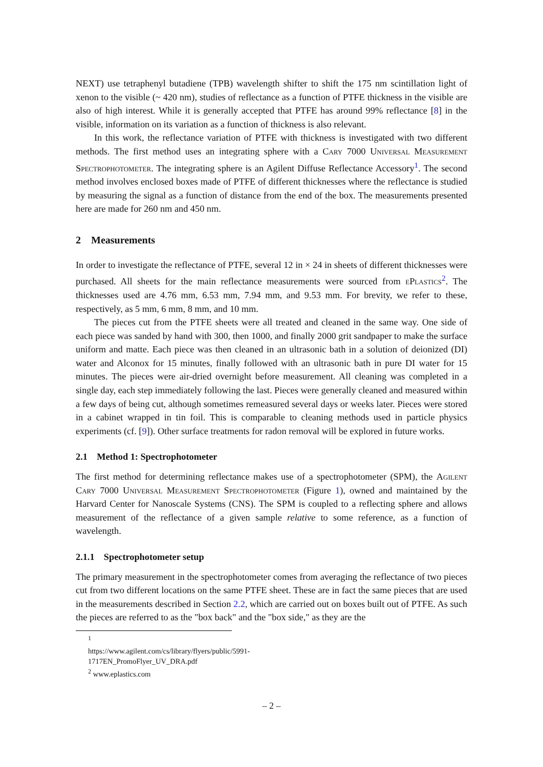NEXT) use tetraphenyl butadiene (TPB) wavelength shifter to shift the 175 nm scintillation light of xenon to the visible (~ 420 nm), studies of reflectance as a function of PTFE thickness in the visible are also of high interest. While it is generally accepted that PTFE has around 99% reflectance [8] in the visible, information on its variation as a function of thickness is also relevant.
In this work, the reflectance variation of PTFE with thickness is investigated with two different methods. The first method uses an integrating sphere with a Cary 7000 Universal Measurement Spectrophotometer. The integrating sphere is an Agilent Diffuse Reflectance Accessory<sup>1</sup>. The second method involves enclosed boxes made of PTFE of different thicknesses where the reflectance is studied by measuring the signal as a function of distance from the end of the box. The measurements presented here are made for 260 nm and 450 nm.
2 Measurements
In order to investigate the reflectance of PTFE, several 12 in × 24 in sheets of different thicknesses were purchased. All sheets for the main reflectance measurements were sourced from ePlastics<sup>2</sup>. The thicknesses used are 4.76 mm, 6.53 mm, 7.94 mm, and 9.53 mm. For brevity, we refer to these, respectively, as 5 mm, 6 mm, 8 mm, and 10 mm.
The pieces cut from the PTFE sheets were all treated and cleaned in the same way. One side of each piece was sanded by hand with 300, then 1000, and finally 2000 grit sandpaper to make the surface uniform and matte. Each piece was then cleaned in an ultrasonic bath in a solution of deionized (DI) water and Alconox for 15 minutes, finally followed with an ultrasonic bath in pure DI water for 15 minutes. The pieces were air-dried overnight before measurement. All cleaning was completed in a single day, each step immediately following the last. Pieces were generally cleaned and measured within a few days of being cut, although sometimes remeasured several days or weeks later. Pieces were stored in a cabinet wrapped in tin foil. This is comparable to cleaning methods used in particle physics experiments (cf. [9]). Other surface treatments for radon removal will be explored in future works.
2.1 Method 1: Spectrophotometer
The first method for determining reflectance makes use of a spectrophotometer (SPM), the Agilent Cary 7000 Universal Measurement Spectrophotometer (Figure 1), owned and maintained by the Harvard Center for Nanoscale Systems (CNS). The SPM is coupled to a reflecting sphere and allows measurement of the reflectance of a given sample relative to some reference, as a function of wavelength.
2.1.1 Spectrophotometer setup
The primary measurement in the spectrophotometer comes from averaging the reflectance of two pieces cut from two different locations on the same PTFE sheet. These are in fact the same pieces that are used in the measurements described in Section 2.2, which are carried out on boxes built out of PTFE. As such the pieces are referred to as the "box back" and the "box side," as they are the
<sup>1</sup> https://www.agilent.com/cs/library/flyers/public/5991-1717EN_PromoFlyer_UV_DRA.pdf
<sup>2</sup> www.eplastics.com
– 2 –